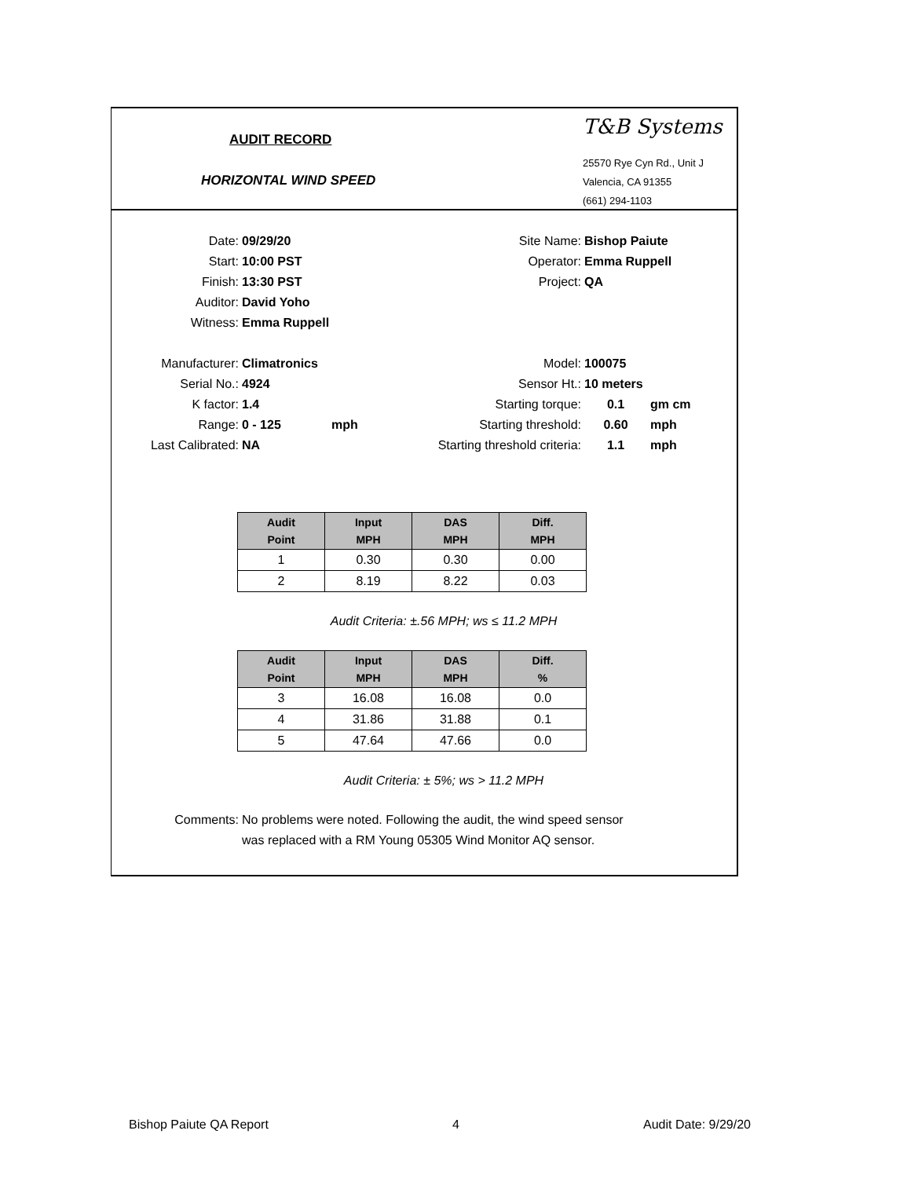AUDIT RECORD
HORIZONTAL WIND SPEED
T&B Systems
25570 Rye Cyn Rd., Unit J
Valencia, CA 91355
(661) 294-1103
Date: 09/29/20
Start: 10:00 PST
Finish: 13:30 PST
Auditor: David Yoho
Witness: Emma Ruppell
Site Name: Bishop Paiute
Operator: Emma Ruppell
Project: QA
Manufacturer: Climatronics
Serial No.: 4924
K factor: 1.4
Range: 0 - 125 mph
Last Calibrated: NA
Model: 100075
Sensor Ht.: 10 meters
Starting torque: 0.1 gm cm
Starting threshold: 0.60 mph
Starting threshold criteria: 1.1 mph
| Audit Point | Input MPH | DAS MPH | Diff. MPH |
| --- | --- | --- | --- |
| 1 | 0.30 | 0.30 | 0.00 |
| 2 | 8.19 | 8.22 | 0.03 |
Audit Criteria: ±.56 MPH; ws ≤ 11.2 MPH
| Audit Point | Input MPH | DAS MPH | Diff. % |
| --- | --- | --- | --- |
| 3 | 16.08 | 16.08 | 0.0 |
| 4 | 31.86 | 31.88 | 0.1 |
| 5 | 47.64 | 47.66 | 0.0 |
Audit Criteria: ± 5%; ws > 11.2 MPH
Comments: No problems were noted. Following the audit, the wind speed sensor was replaced with a RM Young 05305 Wind Monitor AQ sensor.
Bishop Paiute QA Report 4 Audit Date: 9/29/20